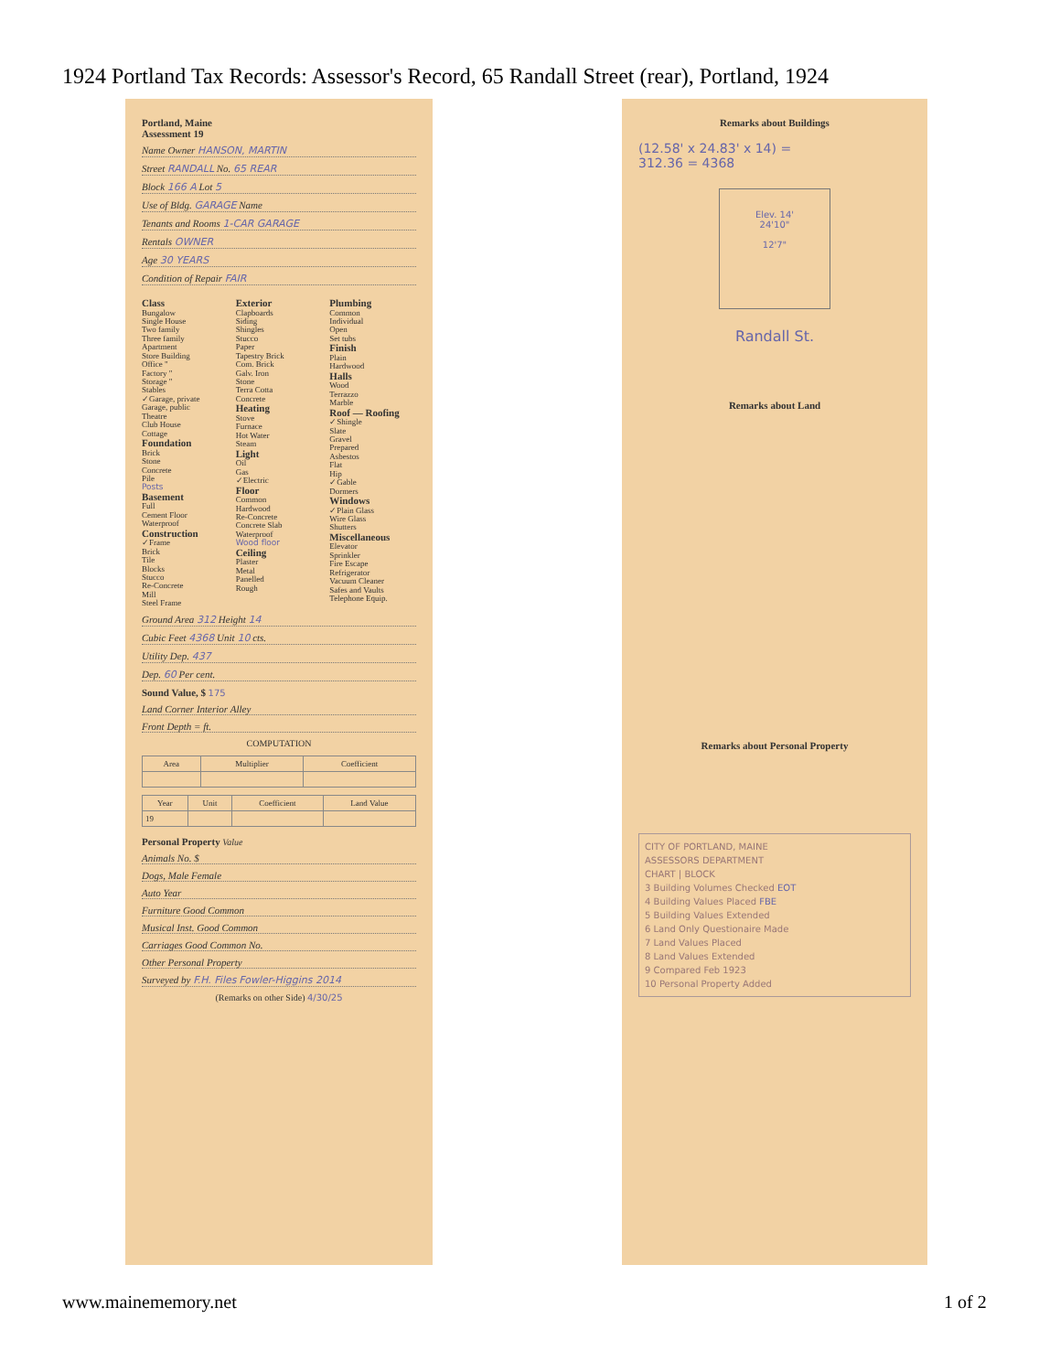1924 Portland Tax Records: Assessor's Record, 65 Randall Street (rear), Portland, 1924
Portland, Maine
Assessment 19
Name Owner HANSON, MARTIN
Street RANDALL No. 65 REAR
Block 166 A Lot 5
Use of Bldg. GARAGE Name
Tenants and Rooms 1-CAR GARAGE
Rentals OWNER
Age 30 YEARS
Condition of Repair FAIR
Class
Bungalow
Single House
Two family
Three family
Apartment
Store Building
Office "
Factory "
Storage "
Stables
✓Garage, private
Garage, public
Theatre
Club House
Cottage
Foundation
Brick
Stone
Concrete
Pile
Posts
Basement
Full
Cement Floor
Waterproof
Construction
✓Frame
Brick
Tile
Blocks
Stucco
Re-Concrete
Mill
Steel Frame
Exterior
Clapboards
Siding
Shingles
Stucco
Paper
Tapestry Brick
Com. Brick
Galv. Iron
Stone
Terra Cotta
Concrete
Heating
Stove
Furnace
Hot Water
Steam
Light
Oil
Gas
✓Electric
Floor
Common
Hardwood
Re-Concrete
Concrete Slab
Waterproof
Wood floor
Ceiling
Plaster
Metal
Panelled
Rough
Plumbing
Common
Individual
Open
Set tubs
Finish
Plain
Hardwood
Halls
Wood
Terrazzo
Marble
Roof — Roofing
✓Shingle
Slate
Gravel
Prepared
Asbestos
Flat
Hip
✓Gable
Dormers
Windows
✓Plain Glass
Wire Glass
Shutters
Miscellaneous
Elevator
Sprinkler
Fire Escape
Refrigerator
Vacuum Cleaner
Safes and Vaults
Telephone Equip.
Ground Area 312 Height 14
Cubic Feet 4368 Unit 10 cts.
Utility Dep. 437
Dep. 60 Per cent.
Sound Value, $ 175
Land Corner Interior Alley
Front Depth = ft.
COMPUTATION
| Area | Multiplier | Coefficient |
| --- | --- | --- |
| Year | Unit | Coefficient | Land Value |
| --- | --- | --- | --- |
| 19 | | | |
Personal Property Value
Animals No. $
Dogs, Male Female
Auto Year
Furniture Good Common
Musical Inst. Good Common
Carriages Good Common No.
Other Personal Property
Surveyed by F.H. Files Fowler-Higgins 2014
(Remarks on other Side) 4/30/25
Remarks about Buildings
(12.58' x 24.83' x 14) =
312.36 = 4368
Elev. 14'
24'10"
12'7"
Randall St.
Remarks about Land
Remarks about Personal Property
CITY OF PORTLAND, MAINE
ASSESSORS DEPARTMENT
CHART | BLOCK
3 Building Volumes Checked EOT
4 Building Values Placed FBE
5 Building Values Extended
6 Land Only Questionaire Made
7 Land Values Placed
8 Land Values Extended
9 Compared Feb 1923
10 Personal Property Added
www.mainememory.net 1 of 2